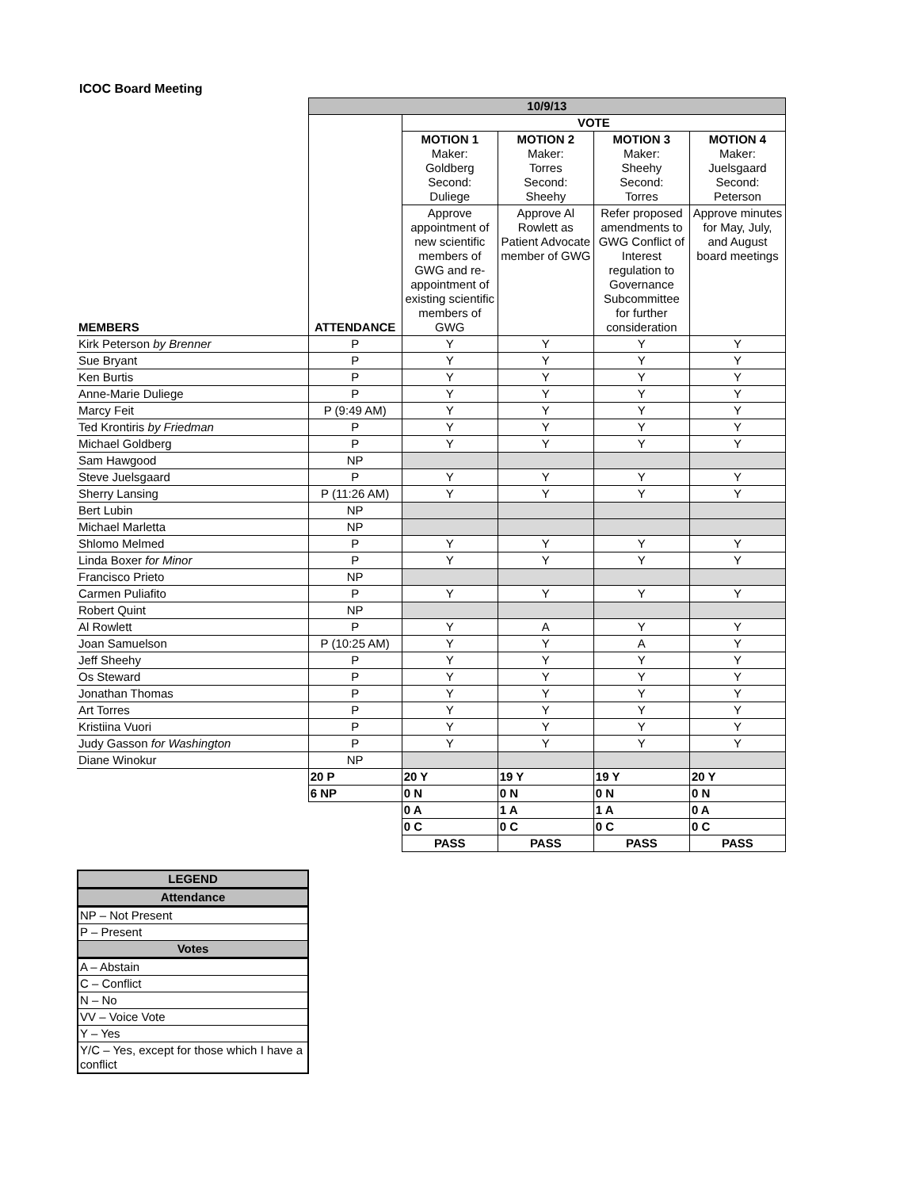ICOC Board Meeting
| | 10/9/13 | | | | |
| | | VOTE | | | |
| | | MOTION 1 Maker: Goldberg Second: Duliege | MOTION 2 Maker: Torres Second: Sheehy | MOTION 3 Maker: Sheehy Second: Torres | MOTION 4 Maker: Juelsgaard Second: Peterson |
| MEMBERS | ATTENDANCE | Approve appointment of new scientific members of GWG and re-appointment of existing scientific members of GWG | Approve Al Rowlett as Patient Advocate member of GWG | Refer proposed amendments to GWG Conflict of Interest regulation to Governance Subcommittee for further consideration | Approve minutes for May, July, and August board meetings |
| Kirk Peterson by Brenner | P | Y | Y | Y | Y |
| Sue Bryant | P | Y | Y | Y | Y |
| Ken Burtis | P | Y | Y | Y | Y |
| Anne-Marie Duliege | P | Y | Y | Y | Y |
| Marcy Feit | P (9:49 AM) | Y | Y | Y | Y |
| Ted Krontiris by Friedman | P | Y | Y | Y | Y |
| Michael Goldberg | P | Y | Y | Y | Y |
| Sam Hawgood | NP | | | | |
| Steve Juelsgaard | P | Y | Y | Y | Y |
| Sherry Lansing | P (11:26 AM) | Y | Y | Y | Y |
| Bert Lubin | NP | | | | |
| Michael Marletta | NP | | | | |
| Shlomo Melmed | P | Y | Y | Y | Y |
| Linda Boxer for Minor | P | Y | Y | Y | Y |
| Francisco Prieto | NP | | | | |
| Carmen Puliafito | P | Y | Y | Y | Y |
| Robert Quint | NP | | | | |
| Al Rowlett | P | Y | A | Y | Y |
| Joan Samuelson | P (10:25 AM) | Y | Y | A | Y |
| Jeff Sheehy | P | Y | Y | Y | Y |
| Os Steward | P | Y | Y | Y | Y |
| Jonathan Thomas | P | Y | Y | Y | Y |
| Art Torres | P | Y | Y | Y | Y |
| Kristiina Vuori | P | Y | Y | Y | Y |
| Judy Gasson for Washington | P | Y | Y | Y | Y |
| Diane Winokur | NP | | | | |
| | 20 P | 20 Y | 19 Y | 19 Y | 20 Y |
| | 6 NP | 0 N | 0 N | 0 N | 0 N |
| | | 0 A | 1 A | 1 A | 0 A |
| | | 0 C | 0 C | 0 C | 0 C |
| | | PASS | PASS | PASS | PASS |
| LEGEND |
| Attendance |
| NP – Not Present |
| P – Present |
| Votes |
| A – Abstain |
| C – Conflict |
| N – No |
| VV – Voice Vote |
| Y – Yes |
| Y/C – Yes, except for those which I have a conflict |